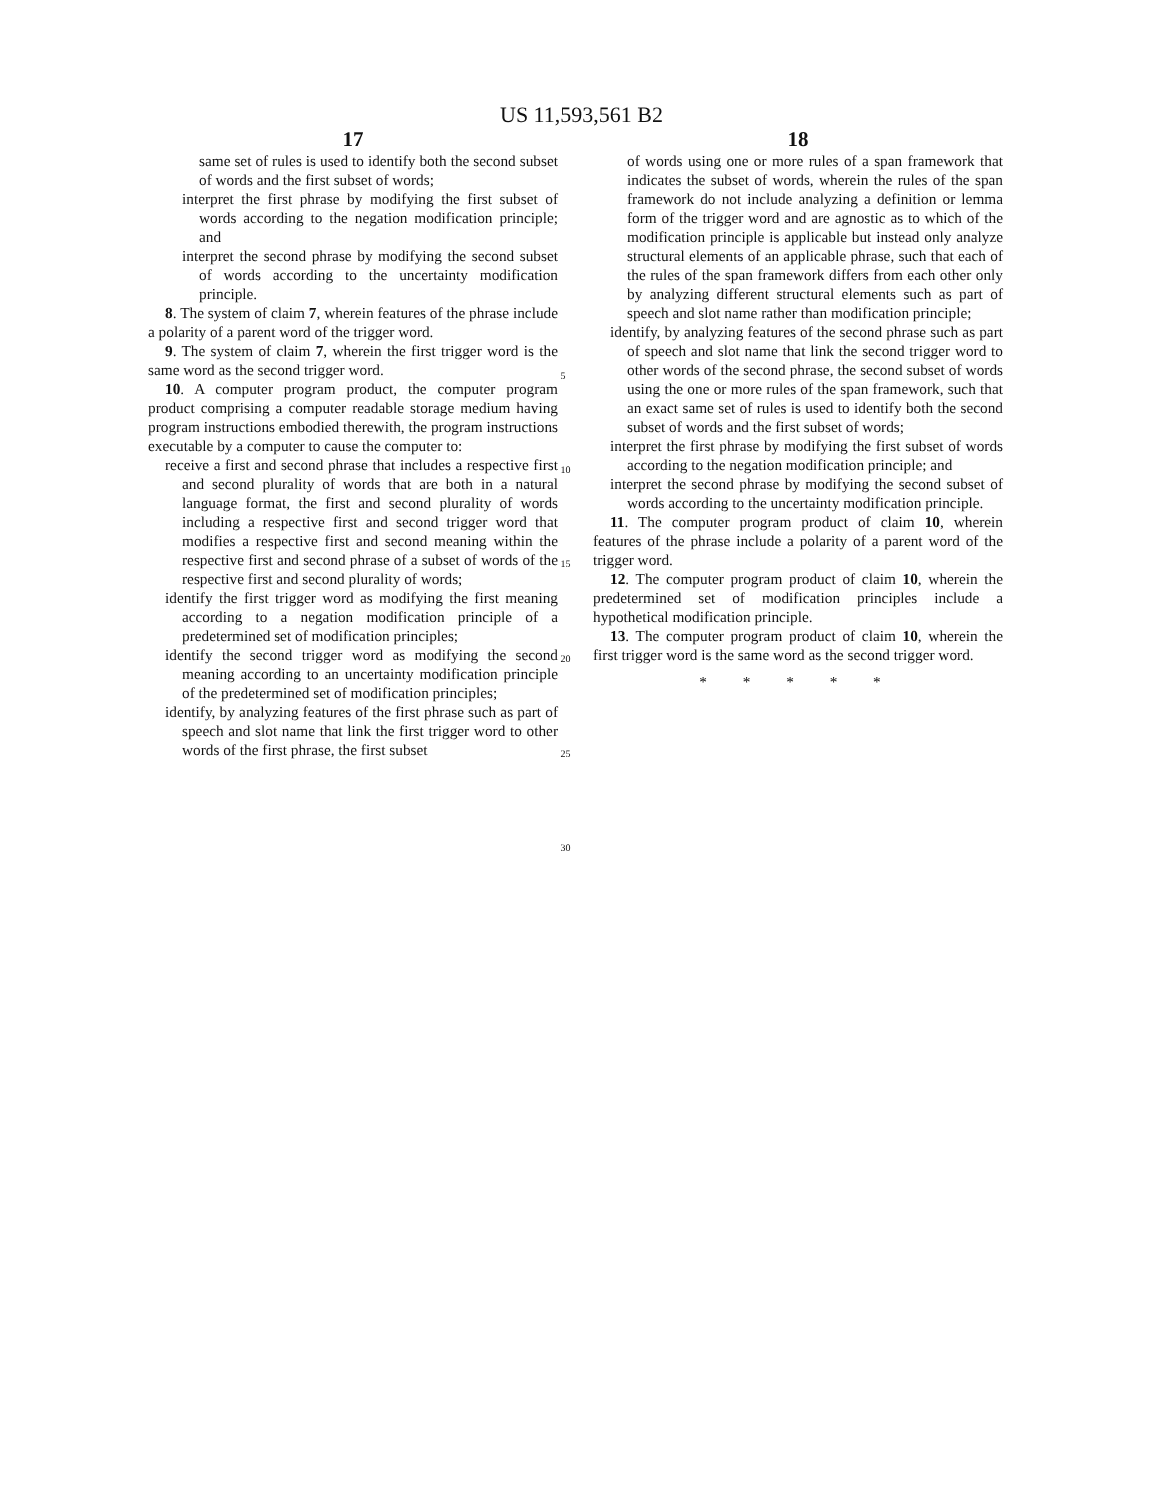US 11,593,561 B2
17
same set of rules is used to identify both the second subset of words and the first subset of words;
interpret the first phrase by modifying the first subset of words according to the negation modification principle; and
interpret the second phrase by modifying the second subset of words according to the uncertainty modification principle.
8. The system of claim 7, wherein features of the phrase include a polarity of a parent word of the trigger word.
9. The system of claim 7, wherein the first trigger word is the same word as the second trigger word.
10. A computer program product, the computer program product comprising a computer readable storage medium having program instructions embodied therewith, the program instructions executable by a computer to cause the computer to:
receive a first and second phrase that includes a respective first and second plurality of words that are both in a natural language format, the first and second plurality of words including a respective first and second trigger word that modifies a respective first and second meaning within the respective first and second phrase of a subset of words of the respective first and second plurality of words;
identify the first trigger word as modifying the first meaning according to a negation modification principle of a predetermined set of modification principles;
identify the second trigger word as modifying the second meaning according to an uncertainty modification principle of the predetermined set of modification principles;
identify, by analyzing features of the first phrase such as part of speech and slot name that link the first trigger word to other words of the first phrase, the first subset
5
10
15
20
25
30
18
of words using one or more rules of a span framework that indicates the subset of words, wherein the rules of the span framework do not include analyzing a definition or lemma form of the trigger word and are agnostic as to which of the modification principle is applicable but instead only analyze structural elements of an applicable phrase, such that each of the rules of the span framework differs from each other only by analyzing different structural elements such as part of speech and slot name rather than modification principle;
identify, by analyzing features of the second phrase such as part of speech and slot name that link the second trigger word to other words of the second phrase, the second subset of words using the one or more rules of the span framework, such that an exact same set of rules is used to identify both the second subset of words and the first subset of words;
interpret the first phrase by modifying the first subset of words according to the negation modification principle; and
interpret the second phrase by modifying the second subset of words according to the uncertainty modification principle.
11. The computer program product of claim 10, wherein features of the phrase include a polarity of a parent word of the trigger word.
12. The computer program product of claim 10, wherein the predetermined set of modification principles include a hypothetical modification principle.
13. The computer program product of claim 10, wherein the first trigger word is the same word as the second trigger word.
* * * * *